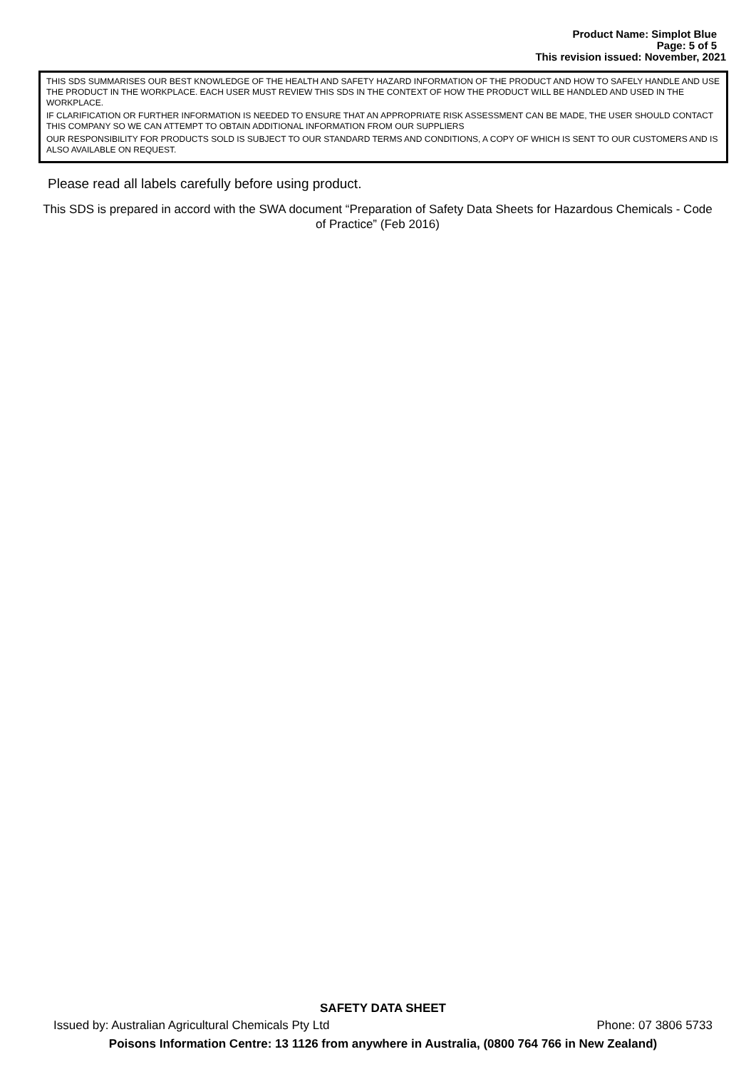Product Name: Simplot Blue
Page: 5 of 5
This revision issued: November, 2021
THIS SDS SUMMARISES OUR BEST KNOWLEDGE OF THE HEALTH AND SAFETY HAZARD INFORMATION OF THE PRODUCT AND HOW TO SAFELY HANDLE AND USE THE PRODUCT IN THE WORKPLACE. EACH USER MUST REVIEW THIS SDS IN THE CONTEXT OF HOW THE PRODUCT WILL BE HANDLED AND USED IN THE WORKPLACE.
IF CLARIFICATION OR FURTHER INFORMATION IS NEEDED TO ENSURE THAT AN APPROPRIATE RISK ASSESSMENT CAN BE MADE, THE USER SHOULD CONTACT THIS COMPANY SO WE CAN ATTEMPT TO OBTAIN ADDITIONAL INFORMATION FROM OUR SUPPLIERS
OUR RESPONSIBILITY FOR PRODUCTS SOLD IS SUBJECT TO OUR STANDARD TERMS AND CONDITIONS, A COPY OF WHICH IS SENT TO OUR CUSTOMERS AND IS ALSO AVAILABLE ON REQUEST.
Please read all labels carefully before using product.
This SDS is prepared in accord with the SWA document “Preparation of Safety Data Sheets for Hazardous Chemicals - Code of Practice” (Feb 2016)
SAFETY DATA SHEET
Issued by: Australian Agricultural Chemicals Pty Ltd Phone: 07 3806 5733
Poisons Information Centre: 13 1126 from anywhere in Australia, (0800 764 766 in New Zealand)